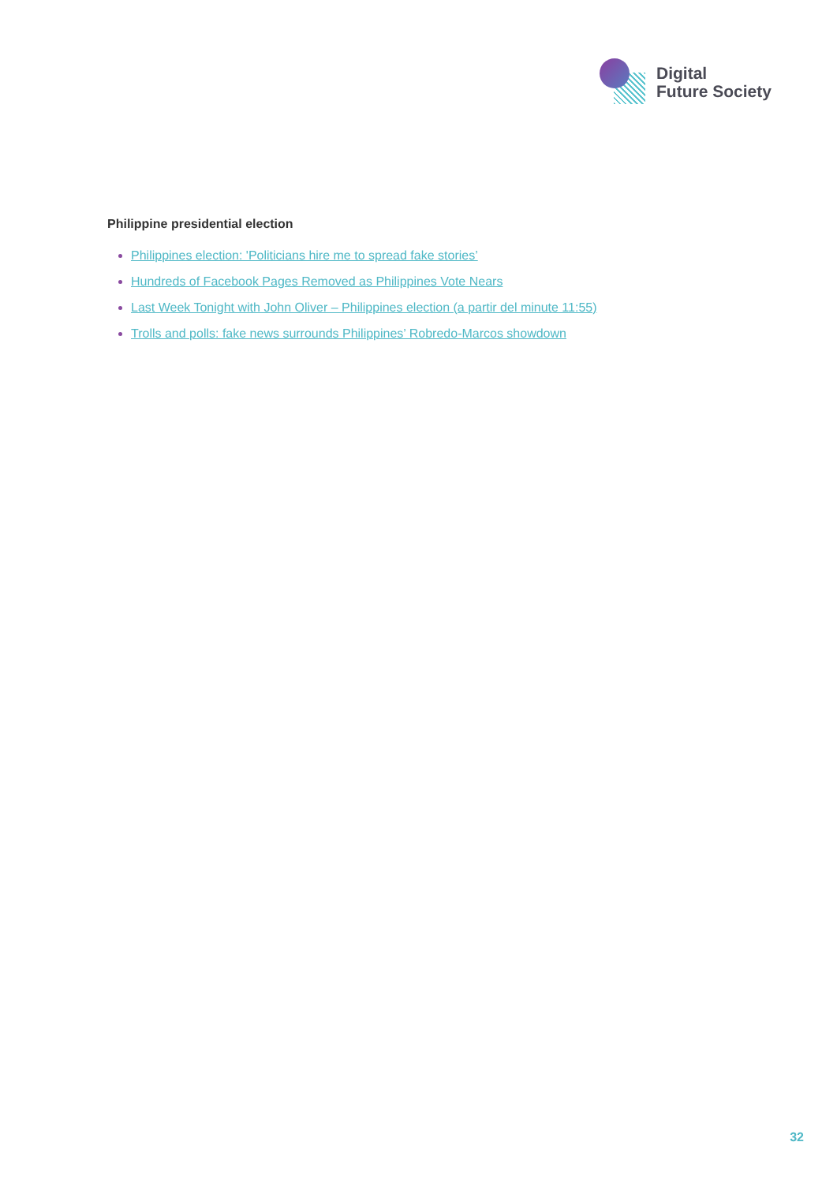Digital
Future Society
Philippine presidential election
Philippines election: 'Politicians hire me to spread fake stories’
Hundreds of Facebook Pages Removed as Philippines Vote Nears
Last Week Tonight with John Oliver – Philippines election (a partir del minute 11:55)
Trolls and polls: fake news surrounds Philippines’ Robredo-Marcos showdown
32